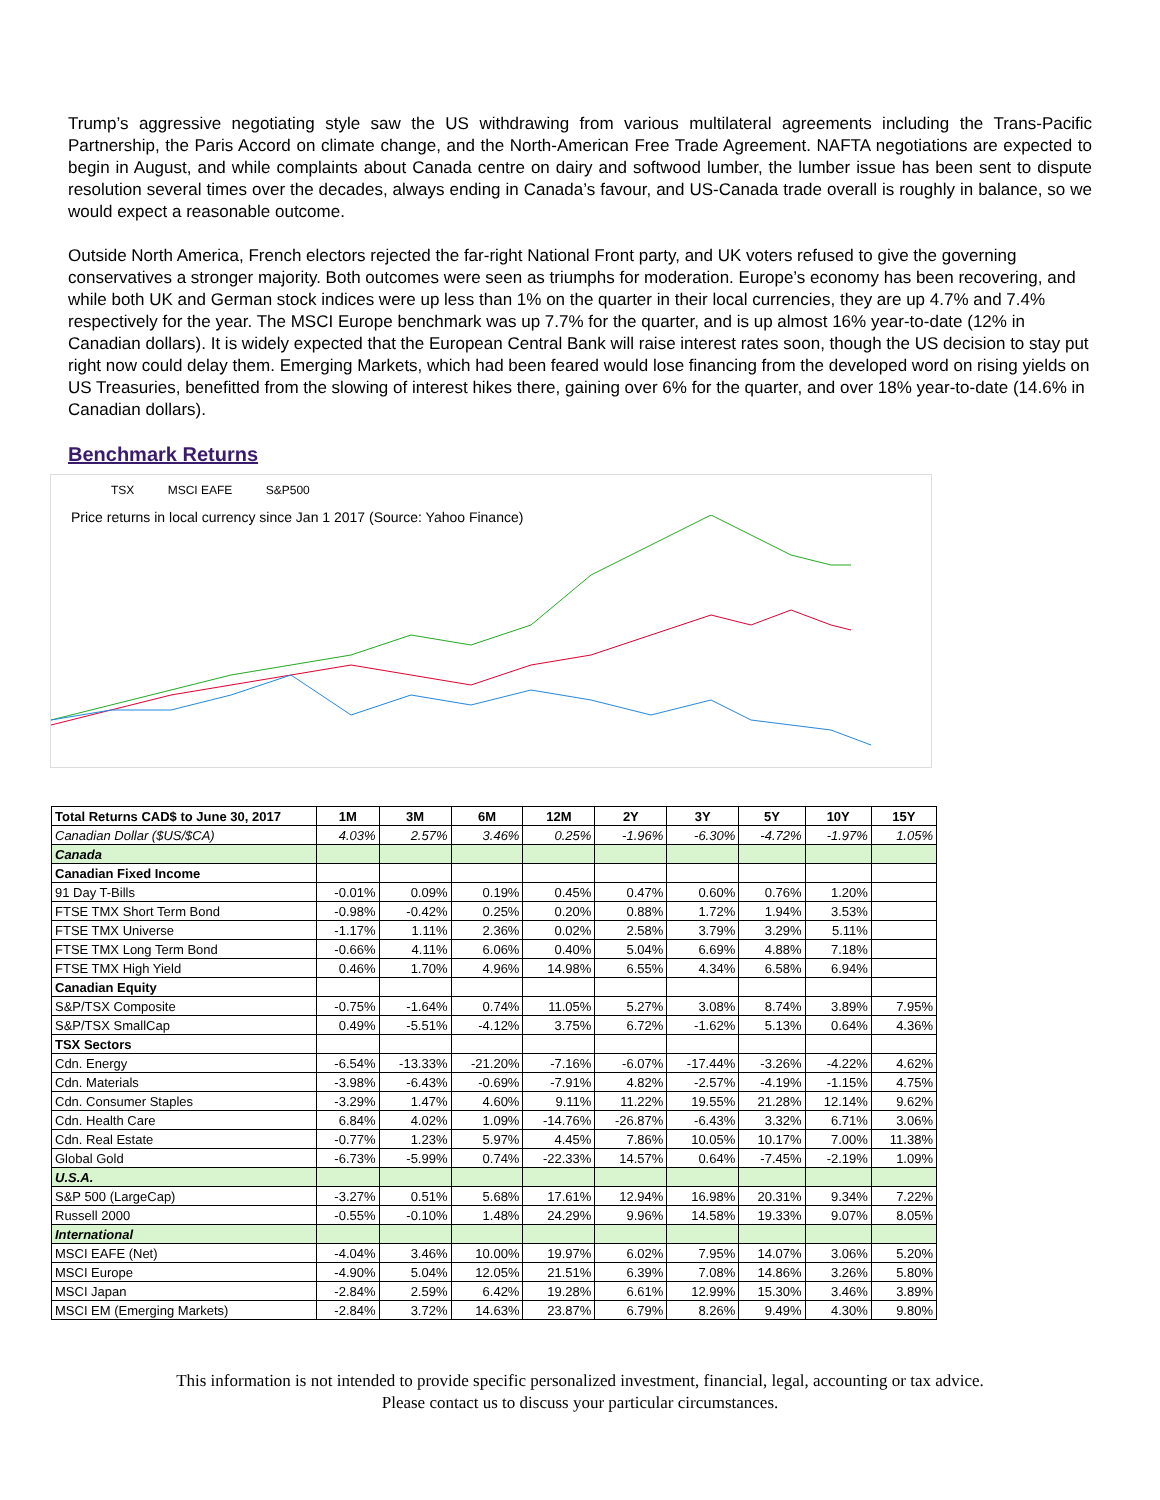Trump’s aggressive negotiating style saw the US withdrawing from various multilateral agreements including the Trans-Pacific Partnership, the Paris Accord on climate change, and the North-American Free Trade Agreement. NAFTA negotiations are expected to begin in August, and while complaints about Canada centre on dairy and softwood lumber, the lumber issue has been sent to dispute resolution several times over the decades, always ending in Canada’s favour, and US-Canada trade overall is roughly in balance, so we would expect a reasonable outcome.
Outside North America, French electors rejected the far-right National Front party, and UK voters refused to give the governing conservatives a stronger majority. Both outcomes were seen as triumphs for moderation. Europe’s economy has been recovering, and while both UK and German stock indices were up less than 1% on the quarter in their local currencies, they are up 4.7% and 7.4% respectively for the year. The MSCI Europe benchmark was up 7.7% for the quarter, and is up almost 16% year-to-date (12% in Canadian dollars). It is widely expected that the European Central Bank will raise interest rates soon, though the US decision to stay put right now could delay them. Emerging Markets, which had been feared would lose financing from the developed word on rising yields on US Treasuries, benefitted from the slowing of interest hikes there, gaining over 6% for the quarter, and over 18% year-to-date (14.6% in Canadian dollars).
Benchmark Returns
TSX MSCI EAFE S&P500
Price returns in local currency since Jan 1 2017 (Source: Yahoo Finance)
| Total Returns CAD$ to June 30, 2017 | 1M | 3M | 6M | 12M | 2Y | 3Y | 5Y | 10Y | 15Y |
| --- | --- | --- | --- | --- | --- | --- | --- | --- | --- |
| Canadian Dollar ($US/$CA) | 4.03% | 2.57% | 3.46% | 0.25% | -1.96% | -6.30% | -4.72% | -1.97% | 1.05% |
| Canada | | | | | | | | | |
| Canadian Fixed Income | | | | | | | | | |
| 91 Day T-Bills | -0.01% | 0.09% | 0.19% | 0.45% | 0.47% | 0.60% | 0.76% | 1.20% | |
| FTSE TMX Short Term Bond | -0.98% | -0.42% | 0.25% | 0.20% | 0.88% | 1.72% | 1.94% | 3.53% | |
| FTSE TMX Universe | -1.17% | 1.11% | 2.36% | 0.02% | 2.58% | 3.79% | 3.29% | 5.11% | |
| FTSE TMX Long Term Bond | -0.66% | 4.11% | 6.06% | 0.40% | 5.04% | 6.69% | 4.88% | 7.18% | |
| FTSE TMX High Yield | 0.46% | 1.70% | 4.96% | 14.98% | 6.55% | 4.34% | 6.58% | 6.94% | |
| Canadian Equity | | | | | | | | | |
| S&P/TSX Composite | -0.75% | -1.64% | 0.74% | 11.05% | 5.27% | 3.08% | 8.74% | 3.89% | 7.95% |
| S&P/TSX SmallCap | 0.49% | -5.51% | -4.12% | 3.75% | 6.72% | -1.62% | 5.13% | 0.64% | 4.36% |
| TSX Sectors | | | | | | | | | |
| Cdn. Energy | -6.54% | -13.33% | -21.20% | -7.16% | -6.07% | -17.44% | -3.26% | -4.22% | 4.62% |
| Cdn. Materials | -3.98% | -6.43% | -0.69% | -7.91% | 4.82% | -2.57% | -4.19% | -1.15% | 4.75% |
| Cdn. Consumer Staples | -3.29% | 1.47% | 4.60% | 9.11% | 11.22% | 19.55% | 21.28% | 12.14% | 9.62% |
| Cdn. Health Care | 6.84% | 4.02% | 1.09% | -14.76% | -26.87% | -6.43% | 3.32% | 6.71% | 3.06% |
| Cdn. Real Estate | -0.77% | 1.23% | 5.97% | 4.45% | 7.86% | 10.05% | 10.17% | 7.00% | 11.38% |
| Global Gold | -6.73% | -5.99% | 0.74% | -22.33% | 14.57% | 0.64% | -7.45% | -2.19% | 1.09% |
| U.S.A. | | | | | | | | | |
| S&P 500 (LargeCap) | -3.27% | 0.51% | 5.68% | 17.61% | 12.94% | 16.98% | 20.31% | 9.34% | 7.22% |
| Russell 2000 | -0.55% | -0.10% | 1.48% | 24.29% | 9.96% | 14.58% | 19.33% | 9.07% | 8.05% |
| International | | | | | | | | | |
| MSCI EAFE (Net) | -4.04% | 3.46% | 10.00% | 19.97% | 6.02% | 7.95% | 14.07% | 3.06% | 5.20% |
| MSCI Europe | -4.90% | 5.04% | 12.05% | 21.51% | 6.39% | 7.08% | 14.86% | 3.26% | 5.80% |
| MSCI Japan | -2.84% | 2.59% | 6.42% | 19.28% | 6.61% | 12.99% | 15.30% | 3.46% | 3.89% |
| MSCI EM (Emerging Markets) | -2.84% | 3.72% | 14.63% | 23.87% | 6.79% | 8.26% | 9.49% | 4.30% | 9.80% |
This information is not intended to provide specific personalized investment, financial, legal, accounting or tax advice.
Please contact us to discuss your particular circumstances.